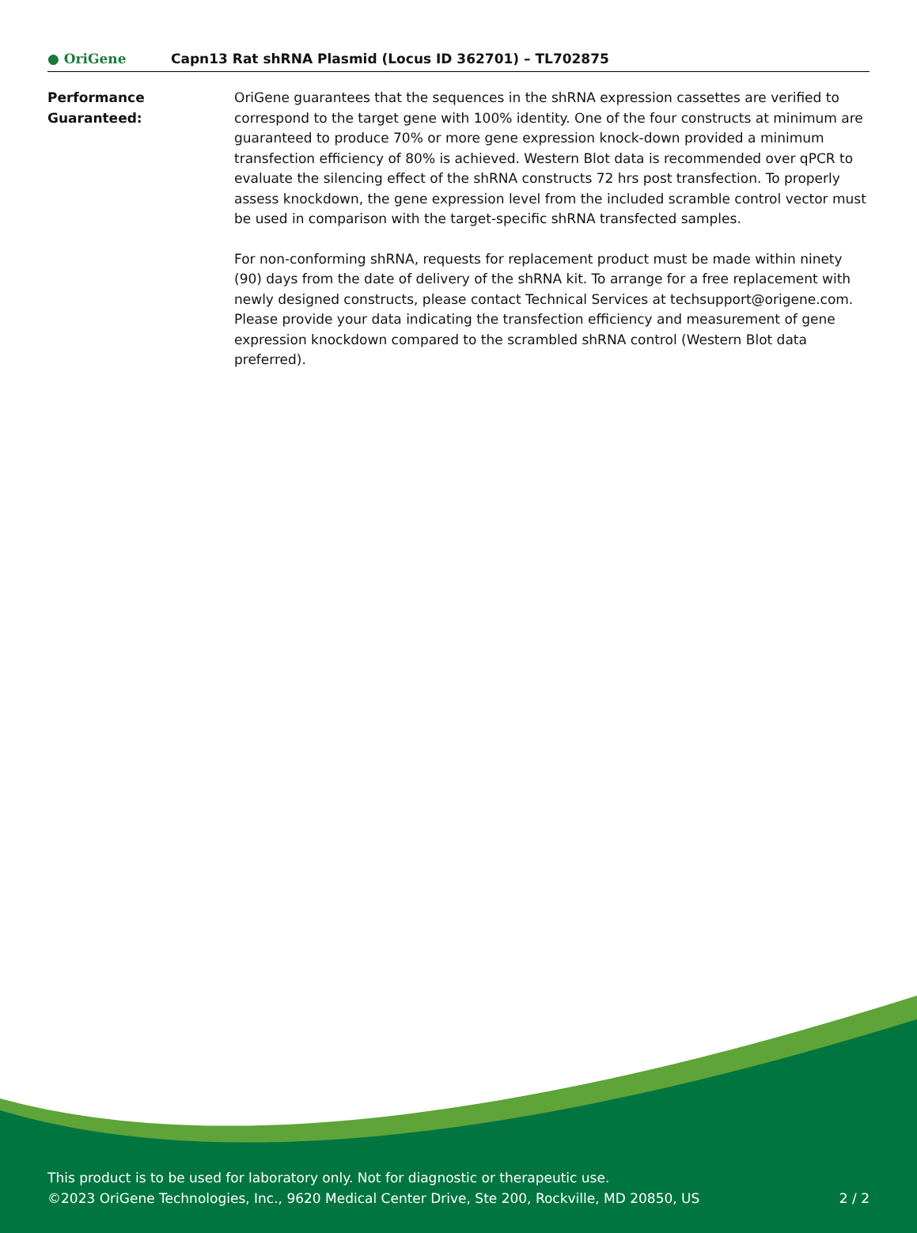● OriGene
Capn13 Rat shRNA Plasmid (Locus ID 362701) – TL702875
Performance
Guaranteed:
OriGene guarantees that the sequences in the shRNA expression cassettes are verified to correspond to the target gene with 100% identity. One of the four constructs at minimum are guaranteed to produce 70% or more gene expression knock-down provided a minimum transfection efficiency of 80% is achieved. Western Blot data is recommended over qPCR to evaluate the silencing effect of the shRNA constructs 72 hrs post transfection. To properly assess knockdown, the gene expression level from the included scramble control vector must be used in comparison with the target-specific shRNA transfected samples.
For non-conforming shRNA, requests for replacement product must be made within ninety (90) days from the date of delivery of the shRNA kit. To arrange for a free replacement with newly designed constructs, please contact Technical Services at techsupport@origene.com. Please provide your data indicating the transfection efficiency and measurement of gene expression knockdown compared to the scrambled shRNA control (Western Blot data preferred).
This product is to be used for laboratory only. Not for diagnostic or therapeutic use.
2 / 2 ©2023 OriGene Technologies, Inc., 9620 Medical Center Drive, Ste 200, Rockville, MD 20850, US